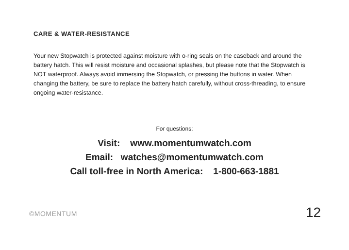CARE & WATER-RESISTANCE
Your new Stopwatch is protected against moisture with o-ring seals on the caseback and around the battery hatch. This will resist moisture and occasional splashes, but please note that the Stopwatch is NOT waterproof. Always avoid immersing the Stopwatch, or pressing the buttons in water. When changing the battery, be sure to replace the battery hatch carefully, without cross-threading, to ensure ongoing water-resistance.
For questions:
Visit: www.momentumwatch.com
Email: watches@momentumwatch.com
Call toll-free in North America: 1-800-663-1881
©MOMENTUM 12